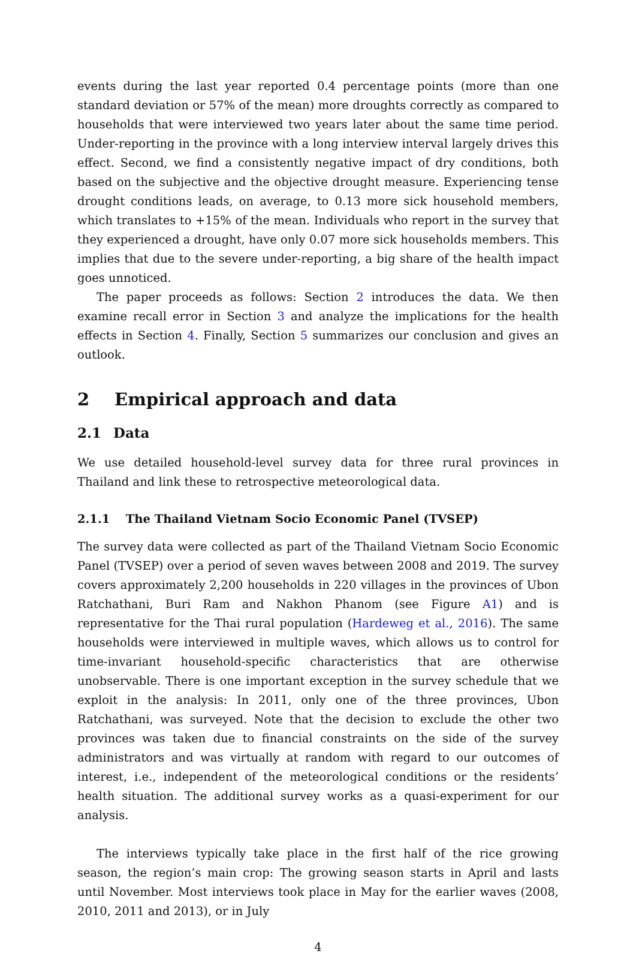events during the last year reported 0.4 percentage points (more than one standard deviation or 57% of the mean) more droughts correctly as compared to households that were interviewed two years later about the same time period. Under-reporting in the province with a long interview interval largely drives this effect. Second, we find a consistently negative impact of dry conditions, both based on the subjective and the objective drought measure. Experiencing tense drought conditions leads, on average, to 0.13 more sick household members, which translates to +15% of the mean. Individuals who report in the survey that they experienced a drought, have only 0.07 more sick households members. This implies that due to the severe under-reporting, a big share of the health impact goes unnoticed.
The paper proceeds as follows: Section 2 introduces the data. We then examine recall error in Section 3 and analyze the implications for the health effects in Section 4. Finally, Section 5 summarizes our conclusion and gives an outlook.
2 Empirical approach and data
2.1 Data
We use detailed household-level survey data for three rural provinces in Thailand and link these to retrospective meteorological data.
2.1.1 The Thailand Vietnam Socio Economic Panel (TVSEP)
The survey data were collected as part of the Thailand Vietnam Socio Economic Panel (TVSEP) over a period of seven waves between 2008 and 2019. The survey covers approximately 2,200 households in 220 villages in the provinces of Ubon Ratchathani, Buri Ram and Nakhon Phanom (see Figure A1) and is representative for the Thai rural population (Hardeweg et al., 2016). The same households were interviewed in multiple waves, which allows us to control for time-invariant household-specific characteristics that are otherwise unobservable. There is one important exception in the survey schedule that we exploit in the analysis: In 2011, only one of the three provinces, Ubon Ratchathani, was surveyed. Note that the decision to exclude the other two provinces was taken due to financial constraints on the side of the survey administrators and was virtually at random with regard to our outcomes of interest, i.e., independent of the meteorological conditions or the residents’ health situation. The additional survey works as a quasi-experiment for our analysis.
The interviews typically take place in the first half of the rice growing season, the region’s main crop: The growing season starts in April and lasts until November. Most interviews took place in May for the earlier waves (2008, 2010, 2011 and 2013), or in July
4